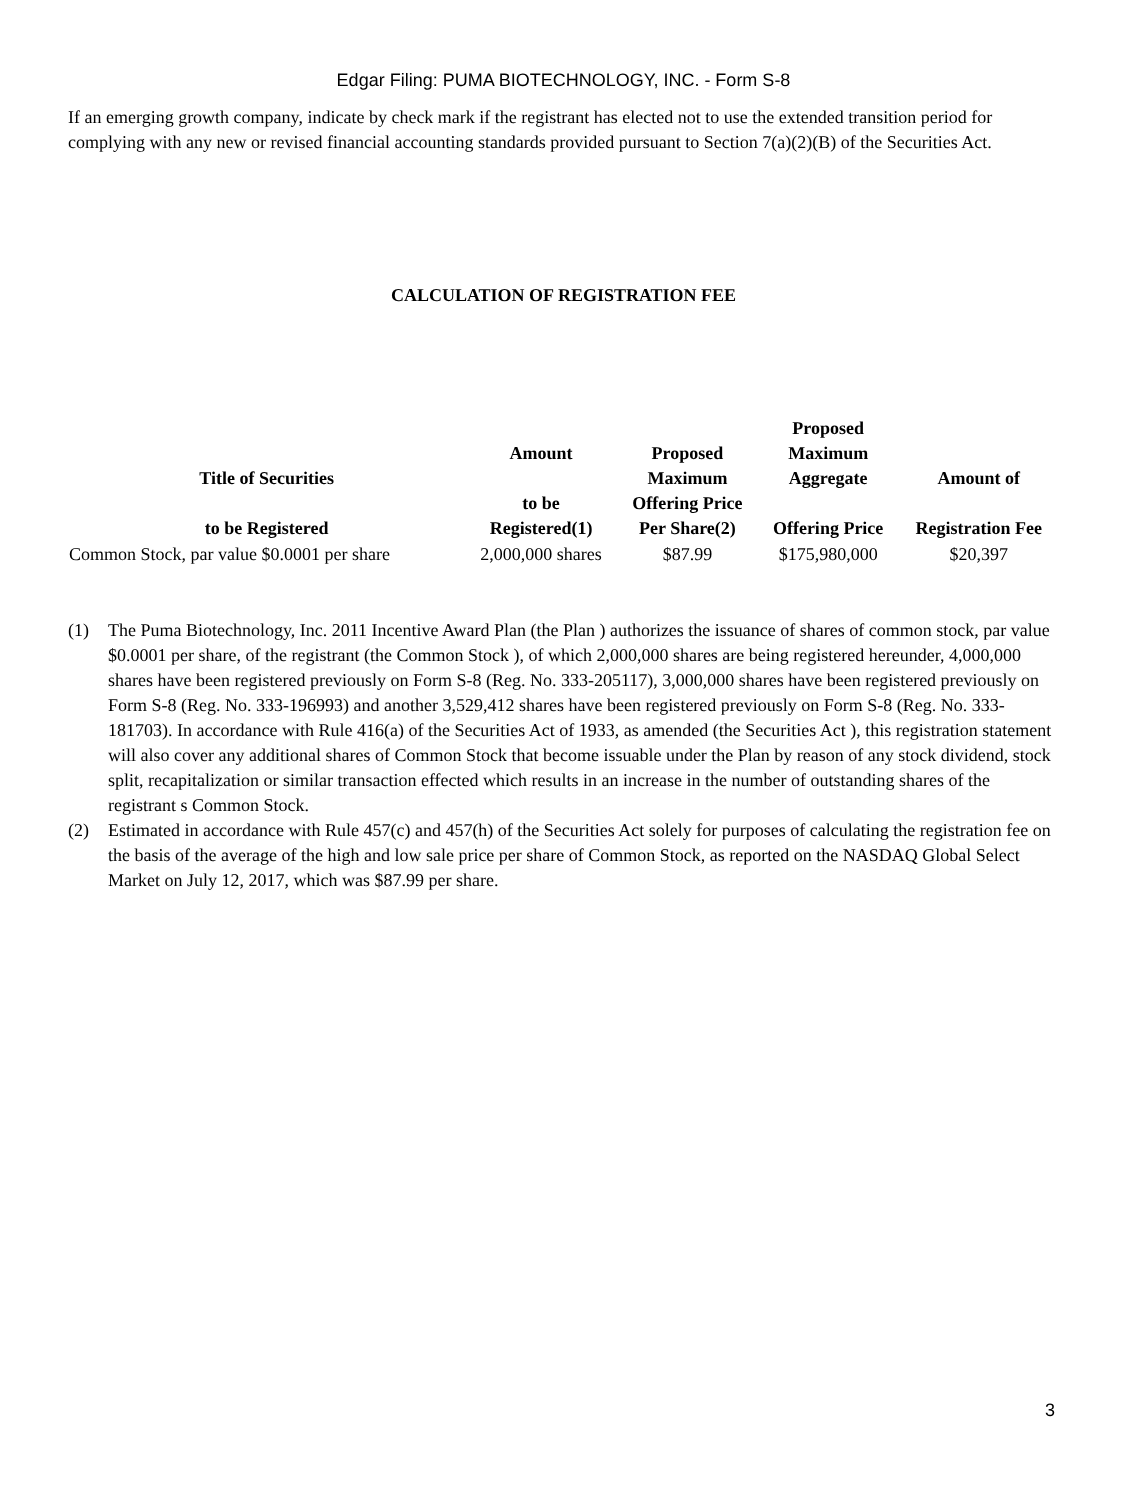Edgar Filing: PUMA BIOTECHNOLOGY, INC. - Form S-8
If an emerging growth company, indicate by check mark if the registrant has elected not to use the extended transition period for complying with any new or revised financial accounting standards provided pursuant to Section 7(a)(2)(B) of the Securities Act.
CALCULATION OF REGISTRATION FEE
| Title of Securities to be Registered | Amount to be Registered(1) | Proposed Maximum Offering Price Per Share(2) | Proposed Maximum Aggregate Offering Price | Amount of Registration Fee |
| --- | --- | --- | --- | --- |
| Common Stock, par value $0.0001 per share | 2,000,000 shares | $87.99 | $175,980,000 | $20,397 |
(1) The Puma Biotechnology, Inc. 2011 Incentive Award Plan (the Plan ) authorizes the issuance of shares of common stock, par value $0.0001 per share, of the registrant (the Common Stock ), of which 2,000,000 shares are being registered hereunder, 4,000,000 shares have been registered previously on Form S-8 (Reg. No. 333-205117), 3,000,000 shares have been registered previously on Form S-8 (Reg. No. 333-196993) and another 3,529,412 shares have been registered previously on Form S-8 (Reg. No. 333-181703). In accordance with Rule 416(a) of the Securities Act of 1933, as amended (the Securities Act ), this registration statement will also cover any additional shares of Common Stock that become issuable under the Plan by reason of any stock dividend, stock split, recapitalization or similar transaction effected which results in an increase in the number of outstanding shares of the registrant s Common Stock.
(2) Estimated in accordance with Rule 457(c) and 457(h) of the Securities Act solely for purposes of calculating the registration fee on the basis of the average of the high and low sale price per share of Common Stock, as reported on the NASDAQ Global Select Market on July 12, 2017, which was $87.99 per share.
3